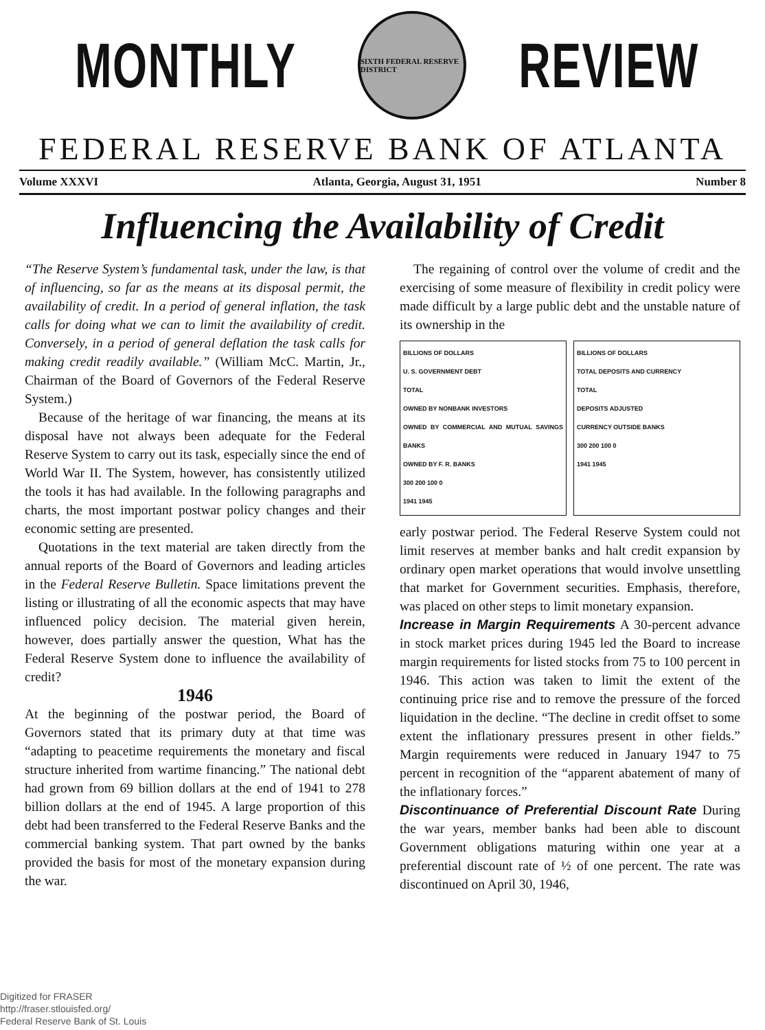MONTHLY
SIXTH FEDERAL RESERVE DISTRICT
REVIEW
FEDERAL RESERVE BANK OF ATLANTA
Volume XXXVI Atlanta, Georgia, August 31, 1951 Number 8
Influencing the Availability of Credit
“The Reserve System’s fundamental task, under the law, is that of influencing, so far as the means at its disposal permit, the availability of credit. In a period of general inflation, the task calls for doing what we can to limit the availability of credit. Conversely, in a period of general deflation the task calls for making credit readily available.” (William McC. Martin, Jr., Chairman of the Board of Governors of the Federal Reserve System.)
Because of the heritage of war financing, the means at its disposal have not always been adequate for the Federal Reserve System to carry out its task, especially since the end of World War II. The System, however, has consistently utilized the tools it has had available. In the following paragraphs and charts, the most important postwar policy changes and their economic setting are presented.
Quotations in the text material are taken directly from the annual reports of the Board of Governors and leading articles in the Federal Reserve Bulletin. Space limitations prevent the listing or illustrating of all the economic aspects that may have influenced policy decision. The material given herein, however, does partially answer the question, What has the Federal Reserve System done to influence the availability of credit?
1946
At the beginning of the postwar period, the Board of Governors stated that its primary duty at that time was “adapting to peacetime requirements the monetary and fiscal structure inherited from wartime financing.” The national debt had grown from 69 billion dollars at the end of 1941 to 278 billion dollars at the end of 1945. A large proportion of this debt had been transferred to the Federal Reserve Banks and the commercial banking system. That part owned by the banks provided the basis for most of the monetary expansion during the war.
The regaining of control over the volume of credit and the exercising of some measure of flexibility in credit policy were made difficult by a large public debt and the unstable nature of its ownership in the
BILLIONS OF DOLLARS
U. S. GOVERNMENT DEBT
TOTAL
OWNED BY NONBANK INVESTORS
OWNED BY COMMERCIAL AND MUTUAL SAVINGS BANKS
OWNED BY F. R. BANKS
300 200 100 0
1941 1945
BILLIONS OF DOLLARS
TOTAL DEPOSITS AND CURRENCY
TOTAL
DEPOSITS ADJUSTED
CURRENCY OUTSIDE BANKS
300 200 100 0
1941 1945
early postwar period. The Federal Reserve System could not limit reserves at member banks and halt credit expansion by ordinary open market operations that would involve unsettling that market for Government securities. Emphasis, therefore, was placed on other steps to limit monetary expansion.
Increase in Margin Requirements A 30-percent advance in stock market prices during 1945 led the Board to increase margin requirements for listed stocks from 75 to 100 percent in 1946. This action was taken to limit the extent of the continuing price rise and to remove the pressure of the forced liquidation in the decline. “The decline in credit offset to some extent the inflationary pressures present in other fields.” Margin requirements were reduced in January 1947 to 75 percent in recognition of the “apparent abatement of many of the inflationary forces.”
Discontinuance of Preferential Discount Rate During the war years, member banks had been able to discount Government obligations maturing within one year at a preferential discount rate of ½ of one percent. The rate was discontinued on April 30, 1946,
Digitized for FRASER
http://fraser.stlouisfed.org/
Federal Reserve Bank of St. Louis